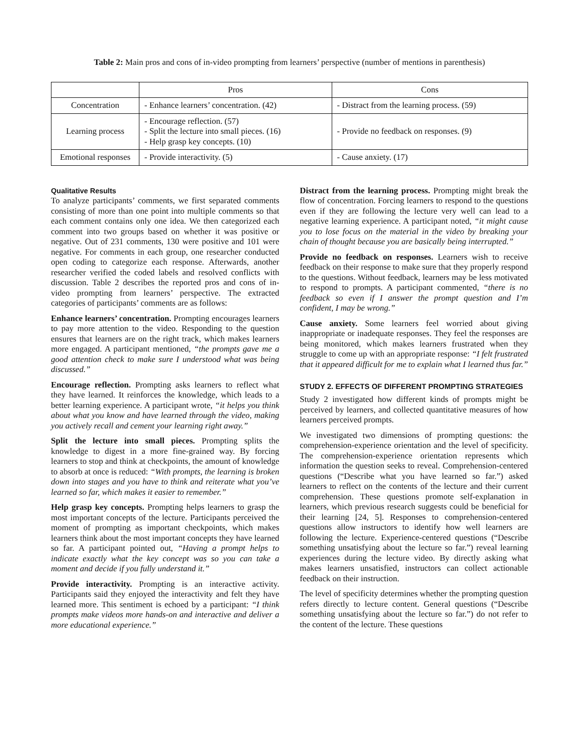Table 2: Main pros and cons of in-video prompting from learners’ perspective (number of mentions in parenthesis)
| | Pros | Cons |
| --- | --- | --- |
| Concentration | - Enhance learners’ concentration. (42) | - Distract from the learning process. (59) |
| Learning process | - Encourage reflection. (57) - Split the lecture into small pieces. (16) - Help grasp key concepts. (10) | - Provide no feedback on responses. (9) |
| Emotional responses | - Provide interactivity. (5) | - Cause anxiety. (17) |
Qualitative Results
To analyze participants’ comments, we first separated comments consisting of more than one point into multiple comments so that each comment contains only one idea. We then categorized each comment into two groups based on whether it was positive or negative. Out of 231 comments, 130 were positive and 101 were negative. For comments in each group, one researcher conducted open coding to categorize each response. Afterwards, another researcher verified the coded labels and resolved conflicts with discussion. Table 2 describes the reported pros and cons of in-video prompting from learners’ perspective. The extracted categories of participants’ comments are as follows:
Enhance learners’ concentration. Prompting encourages learners to pay more attention to the video. Responding to the question ensures that learners are on the right track, which makes learners more engaged. A participant mentioned, “the prompts gave me a good attention check to make sure I understood what was being discussed.”
Encourage reflection. Prompting asks learners to reflect what they have learned. It reinforces the knowledge, which leads to a better learning experience. A participant wrote, “it helps you think about what you know and have learned through the video, making you actively recall and cement your learning right away.”
Split the lecture into small pieces. Prompting splits the knowledge to digest in a more fine-grained way. By forcing learners to stop and think at checkpoints, the amount of knowledge to absorb at once is reduced: “With prompts, the learning is broken down into stages and you have to think and reiterate what you’ve learned so far, which makes it easier to remember.”
Help grasp key concepts. Prompting helps learners to grasp the most important concepts of the lecture. Participants perceived the moment of prompting as important checkpoints, which makes learners think about the most important concepts they have learned so far. A participant pointed out, “Having a prompt helps to indicate exactly what the key concept was so you can take a moment and decide if you fully understand it.”
Provide interactivity. Prompting is an interactive activity. Participants said they enjoyed the interactivity and felt they have learned more. This sentiment is echoed by a participant: “I think prompts make videos more hands-on and interactive and deliver a more educational experience.”
Distract from the learning process. Prompting might break the flow of concentration. Forcing learners to respond to the questions even if they are following the lecture very well can lead to a negative learning experience. A participant noted, “it might cause you to lose focus on the material in the video by breaking your chain of thought because you are basically being interrupted.”
Provide no feedback on responses. Learners wish to receive feedback on their response to make sure that they properly respond to the questions. Without feedback, learners may be less motivated to respond to prompts. A participant commented, “there is no feedback so even if I answer the prompt question and I’m confident, I may be wrong.”
Cause anxiety. Some learners feel worried about giving inappropriate or inadequate responses. They feel the responses are being monitored, which makes learners frustrated when they struggle to come up with an appropriate response: “I felt frustrated that it appeared difficult for me to explain what I learned thus far.”
STUDY 2. EFFECTS OF DIFFERENT PROMPTING STRATEGIES
Study 2 investigated how different kinds of prompts might be perceived by learners, and collected quantitative measures of how learners perceived prompts.
We investigated two dimensions of prompting questions: the comprehension-experience orientation and the level of specificity. The comprehension-experience orientation represents which information the question seeks to reveal. Comprehension-centered questions (“Describe what you have learned so far.”) asked learners to reflect on the contents of the lecture and their current comprehension. These questions promote self-explanation in learners, which previous research suggests could be beneficial for their learning [24, 5]. Responses to comprehension-centered questions allow instructors to identify how well learners are following the lecture. Experience-centered questions (“Describe something unsatisfying about the lecture so far.”) reveal learning experiences during the lecture video. By directly asking what makes learners unsatisfied, instructors can collect actionable feedback on their instruction.
The level of specificity determines whether the prompting question refers directly to lecture content. General questions (“Describe something unsatisfying about the lecture so far.”) do not refer to the content of the lecture. These questions